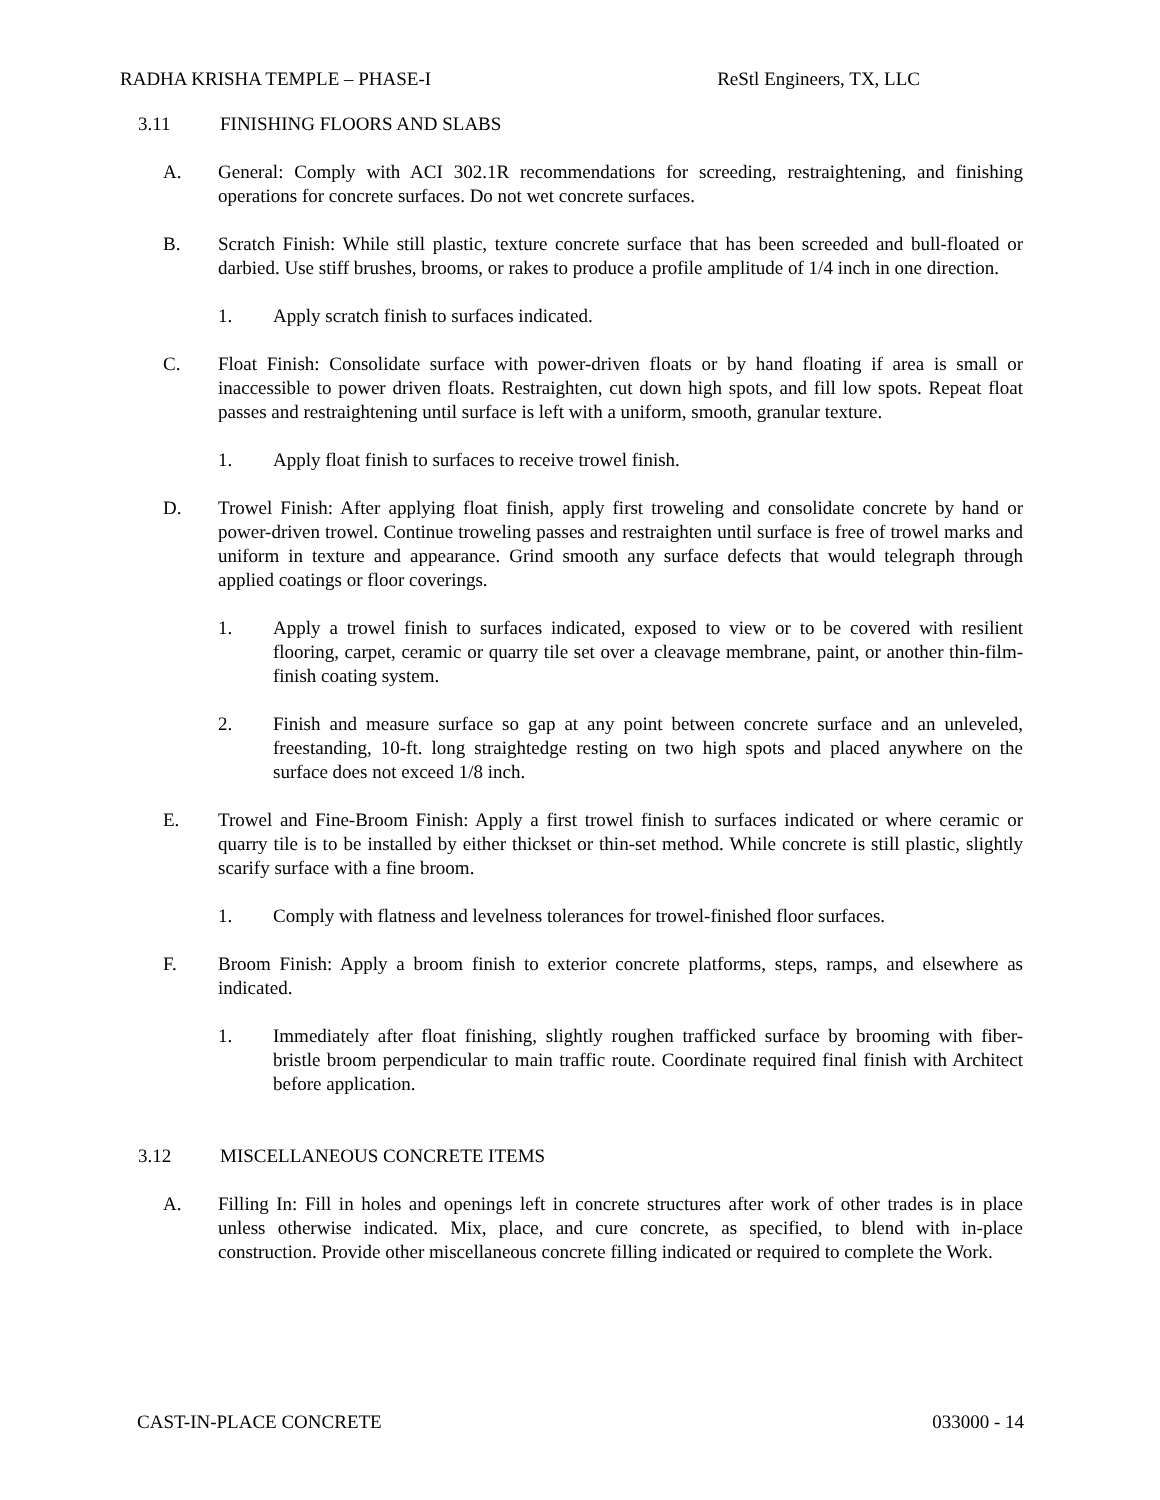RADHA KRISHA TEMPLE – PHASE-I ReStl Engineers, TX, LLC
3.11 FINISHING FLOORS AND SLABS
A. General: Comply with ACI 302.1R recommendations for screeding, restraightening, and finishing operations for concrete surfaces. Do not wet concrete surfaces.
B. Scratch Finish: While still plastic, texture concrete surface that has been screeded and bull-floated or darbied. Use stiff brushes, brooms, or rakes to produce a profile amplitude of 1/4 inch in one direction.
1. Apply scratch finish to surfaces indicated.
C. Float Finish: Consolidate surface with power-driven floats or by hand floating if area is small or inaccessible to power driven floats. Restraighten, cut down high spots, and fill low spots. Repeat float passes and restraightening until surface is left with a uniform, smooth, granular texture.
1. Apply float finish to surfaces to receive trowel finish.
D. Trowel Finish: After applying float finish, apply first troweling and consolidate concrete by hand or power-driven trowel. Continue troweling passes and restraighten until surface is free of trowel marks and uniform in texture and appearance. Grind smooth any surface defects that would telegraph through applied coatings or floor coverings.
1. Apply a trowel finish to surfaces indicated, exposed to view or to be covered with resilient flooring, carpet, ceramic or quarry tile set over a cleavage membrane, paint, or another thin-film-finish coating system.
2. Finish and measure surface so gap at any point between concrete surface and an unleveled, freestanding, 10-ft. long straightedge resting on two high spots and placed anywhere on the surface does not exceed 1/8 inch.
E. Trowel and Fine-Broom Finish: Apply a first trowel finish to surfaces indicated or where ceramic or quarry tile is to be installed by either thickset or thin-set method. While concrete is still plastic, slightly scarify surface with a fine broom.
1. Comply with flatness and levelness tolerances for trowel-finished floor surfaces.
F. Broom Finish: Apply a broom finish to exterior concrete platforms, steps, ramps, and elsewhere as indicated.
1. Immediately after float finishing, slightly roughen trafficked surface by brooming with fiber-bristle broom perpendicular to main traffic route. Coordinate required final finish with Architect before application.
3.12 MISCELLANEOUS CONCRETE ITEMS
A. Filling In: Fill in holes and openings left in concrete structures after work of other trades is in place unless otherwise indicated. Mix, place, and cure concrete, as specified, to blend with in-place construction. Provide other miscellaneous concrete filling indicated or required to complete the Work.
CAST-IN-PLACE CONCRETE 033000 - 14